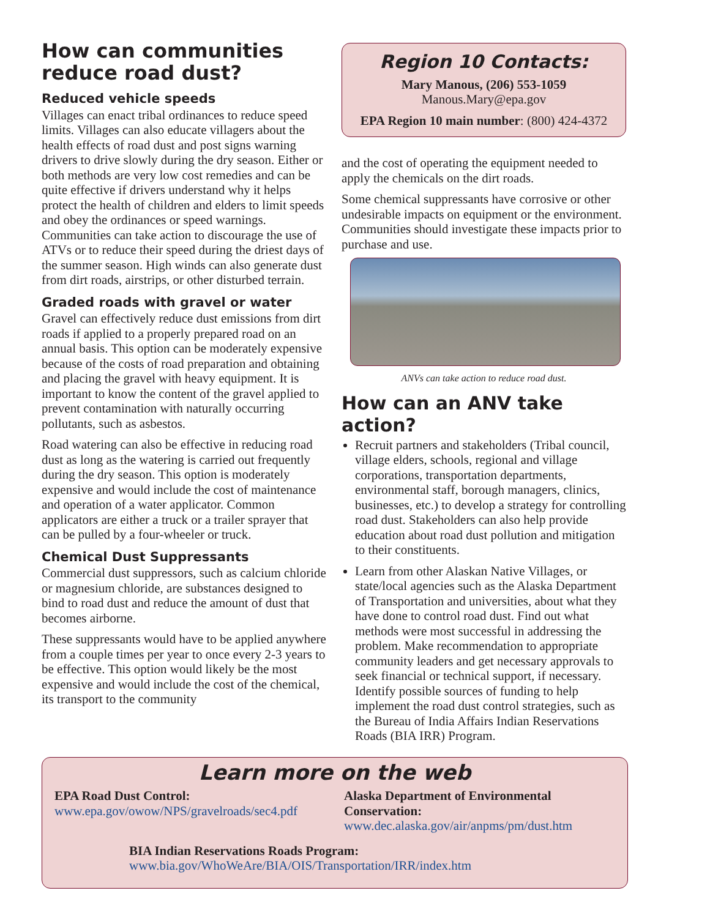How can communities reduce road dust?
Reduced vehicle speeds
Villages can enact tribal ordinances to reduce speed limits. Villages can also educate villagers about the health effects of road dust and post signs warning drivers to drive slowly during the dry season. Either or both methods are very low cost remedies and can be quite effective if drivers understand why it helps protect the health of children and elders to limit speeds and obey the ordinances or speed warnings. Communities can take action to discourage the use of ATVs or to reduce their speed during the driest days of the summer season. High winds can also generate dust from dirt roads, airstrips, or other disturbed terrain.
Graded roads with gravel or water
Gravel can effectively reduce dust emissions from dirt roads if applied to a properly prepared road on an annual basis. This option can be moderately expensive because of the costs of road preparation and obtaining and placing the gravel with heavy equipment. It is important to know the content of the gravel applied to prevent contamination with naturally occurring pollutants, such as asbestos.
Road watering can also be effective in reducing road dust as long as the watering is carried out frequently during the dry season. This option is moderately expensive and would include the cost of maintenance and operation of a water applicator. Common applicators are either a truck or a trailer sprayer that can be pulled by a four-wheeler or truck.
Chemical Dust Suppressants
Commercial dust suppressors, such as calcium chloride or magnesium chloride, are substances designed to bind to road dust and reduce the amount of dust that becomes airborne.
These suppressants would have to be applied anywhere from a couple times per year to once every 2-3 years to be effective. This option would likely be the most expensive and would include the cost of the chemical, its transport to the community
Region 10 Contacts:
Mary Manous, (206) 553-1059
Manous.Mary@epa.gov
EPA Region 10 main number: (800) 424-4372
and the cost of operating the equipment needed to apply the chemicals on the dirt roads.
Some chemical suppressants have corrosive or other undesirable impacts on equipment or the environment. Communities should investigate these impacts prior to purchase and use.
ANVs can take action to reduce road dust.
How can an ANV take action?
Recruit partners and stakeholders (Tribal council, village elders, schools, regional and village corporations, transportation departments, environmental staff, borough managers, clinics, businesses, etc.) to develop a strategy for controlling road dust. Stakeholders can also help provide education about road dust pollution and mitigation to their constituents.
Learn from other Alaskan Native Villages, or state/local agencies such as the Alaska Department of Transportation and universities, about what they have done to control road dust. Find out what methods were most successful in addressing the problem. Make recommendation to appropriate community leaders and get necessary approvals to seek financial or technical support, if necessary. Identify possible sources of funding to help implement the road dust control strategies, such as the Bureau of India Affairs Indian Reservations Roads (BIA IRR) Program.
Learn more on the web
EPA Road Dust Control:
www.epa.gov/owow/NPS/gravelroads/sec4.pdf
Alaska Department of Environmental Conservation:
www.dec.alaska.gov/air/anpms/pm/dust.htm
BIA Indian Reservations Roads Program:
www.bia.gov/WhoWeAre/BIA/OIS/Transportation/IRR/index.htm